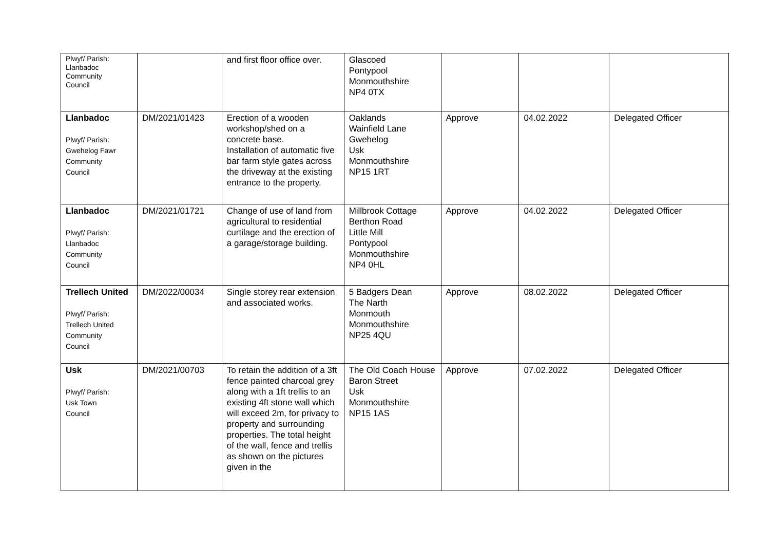| Plwyf/ Parish: Llanbadoc Community Council | | and first floor office over. | Glascoed Pontypool Monmouthshire NP4 0TX | | | |
| Llanbadoc Plwyf/ Parish: Gwehelog Fawr Community Council | DM/2021/01423 | Erection of a wooden workshop/shed on a concrete base. Installation of automatic five bar farm style gates across the driveway at the existing entrance to the property. | Oaklands Wainfield Lane Gwehelog Usk Monmouthshire NP15 1RT | Approve | 04.02.2022 | Delegated Officer |
| Llanbadoc Plwyf/ Parish: Llanbadoc Community Council | DM/2021/01721 | Change of use of land from agricultural to residential curtilage and the erection of a garage/storage building. | Millbrook Cottage Berthon Road Little Mill Pontypool Monmouthshire NP4 0HL | Approve | 04.02.2022 | Delegated Officer |
| Trellech United Plwyf/ Parish: Trellech United Community Council | DM/2022/00034 | Single storey rear extension and associated works. | 5 Badgers Dean The Narth Monmouth Monmouthshire NP25 4QU | Approve | 08.02.2022 | Delegated Officer |
| Usk Plwyf/ Parish: Usk Town Council | DM/2021/00703 | To retain the addition of a 3ft fence painted charcoal grey along with a 1ft trellis to an existing 4ft stone wall which will exceed 2m, for privacy to property and surrounding properties. The total height of the wall, fence and trellis as shown on the pictures given in the | The Old Coach House Baron Street Usk Monmouthshire NP15 1AS | Approve | 07.02.2022 | Delegated Officer |